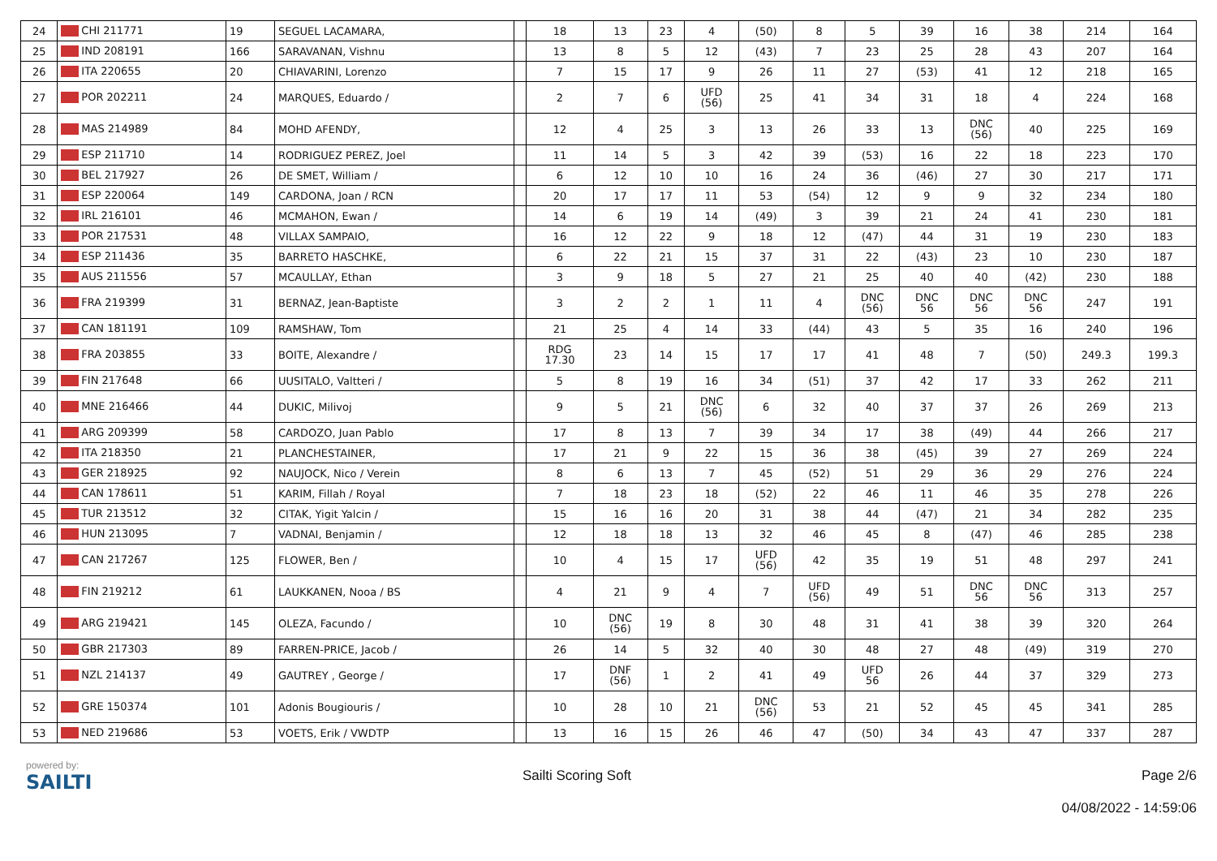| 24 | CHI 211771 | 19 | SEGUEL LACAMARA, | | 18 | 13 | 23 | 4 | (50) | 8 | 5 | 39 | 16 | 38 | 214 | 164 |
| 25 | IND 208191 | 166 | SARAVANAN, Vishnu | | 13 | 8 | 5 | 12 | (43) | 7 | 23 | 25 | 28 | 43 | 207 | 164 |
| 26 | ITA 220655 | 20 | CHIAVARINI, Lorenzo | | 7 | 15 | 17 | 9 | 26 | 11 | 27 | (53) | 41 | 12 | 218 | 165 |
| 27 | POR 202211 | 24 | MARQUES, Eduardo / | | 2 | 7 | 6 | UFD (56) | 25 | 41 | 34 | 31 | 18 | 4 | 224 | 168 |
| 28 | MAS 214989 | 84 | MOHD AFENDY, | | 12 | 4 | 25 | 3 | 13 | 26 | 33 | 13 | DNC (56) | 40 | 225 | 169 |
| 29 | ESP 211710 | 14 | RODRIGUEZ PEREZ, Joel | | 11 | 14 | 5 | 3 | 42 | 39 | (53) | 16 | 22 | 18 | 223 | 170 |
| 30 | BEL 217927 | 26 | DE SMET, William / | | 6 | 12 | 10 | 10 | 16 | 24 | 36 | (46) | 27 | 30 | 217 | 171 |
| 31 | ESP 220064 | 149 | CARDONA, Joan / RCN | | 20 | 17 | 17 | 11 | 53 | (54) | 12 | 9 | 9 | 32 | 234 | 180 |
| 32 | IRL 216101 | 46 | MCMAHON, Ewan / | | 14 | 6 | 19 | 14 | (49) | 3 | 39 | 21 | 24 | 41 | 230 | 181 |
| 33 | POR 217531 | 48 | VILLAX SAMPAIO, | | 16 | 12 | 22 | 9 | 18 | 12 | (47) | 44 | 31 | 19 | 230 | 183 |
| 34 | ESP 211436 | 35 | BARRETO HASCHKE, | | 6 | 22 | 21 | 15 | 37 | 31 | 22 | (43) | 23 | 10 | 230 | 187 |
| 35 | AUS 211556 | 57 | MCAULLAY, Ethan | | 3 | 9 | 18 | 5 | 27 | 21 | 25 | 40 | 40 | (42) | 230 | 188 |
| 36 | FRA 219399 | 31 | BERNAZ, Jean-Baptiste | | 3 | 2 | 2 | 1 | 11 | 4 | DNC (56) | DNC 56 | DNC 56 | DNC 56 | 247 | 191 |
| 37 | CAN 181191 | 109 | RAMSHAW, Tom | | 21 | 25 | 4 | 14 | 33 | (44) | 43 | 5 | 35 | 16 | 240 | 196 |
| 38 | FRA 203855 | 33 | BOITE, Alexandre / | | RDG 17.30 | 23 | 14 | 15 | 17 | 17 | 41 | 48 | 7 | (50) | 249.3 | 199.3 |
| 39 | FIN 217648 | 66 | UUSITALO, Valtteri / | | 5 | 8 | 19 | 16 | 34 | (51) | 37 | 42 | 17 | 33 | 262 | 211 |
| 40 | MNE 216466 | 44 | DUKIC, Milivoj | | 9 | 5 | 21 | DNC (56) | 6 | 32 | 40 | 37 | 37 | 26 | 269 | 213 |
| 41 | ARG 209399 | 58 | CARDOZO, Juan Pablo | | 17 | 8 | 13 | 7 | 39 | 34 | 17 | 38 | (49) | 44 | 266 | 217 |
| 42 | ITA 218350 | 21 | PLANCHESTAINER, | | 17 | 21 | 9 | 22 | 15 | 36 | 38 | (45) | 39 | 27 | 269 | 224 |
| 43 | GER 218925 | 92 | NAUJOCK, Nico / Verein | | 8 | 6 | 13 | 7 | 45 | (52) | 51 | 29 | 36 | 29 | 276 | 224 |
| 44 | CAN 178611 | 51 | KARIM, Fillah / Royal | | 7 | 18 | 23 | 18 | (52) | 22 | 46 | 11 | 46 | 35 | 278 | 226 |
| 45 | TUR 213512 | 32 | CITAK, Yigit Yalcin / | | 15 | 16 | 16 | 20 | 31 | 38 | 44 | (47) | 21 | 34 | 282 | 235 |
| 46 | HUN 213095 | 7 | VADNAI, Benjamin / | | 12 | 18 | 18 | 13 | 32 | 46 | 45 | 8 | (47) | 46 | 285 | 238 |
| 47 | CAN 217267 | 125 | FLOWER, Ben / | | 10 | 4 | 15 | 17 | UFD (56) | 42 | 35 | 19 | 51 | 48 | 297 | 241 |
| 48 | FIN 219212 | 61 | LAUKKANEN, Nooa / BS | | 4 | 21 | 9 | 4 | 7 | UFD (56) | 49 | 51 | DNC 56 | DNC 56 | 313 | 257 |
| 49 | ARG 219421 | 145 | OLEZA, Facundo / | | 10 | DNC (56) | 19 | 8 | 30 | 48 | 31 | 41 | 38 | 39 | 320 | 264 |
| 50 | GBR 217303 | 89 | FARREN-PRICE, Jacob / | | 26 | 14 | 5 | 32 | 40 | 30 | 48 | 27 | 48 | (49) | 319 | 270 |
| 51 | NZL 214137 | 49 | GAUTREY , George / | | 17 | DNF (56) | 1 | 2 | 41 | 49 | UFD 56 | 26 | 44 | 37 | 329 | 273 |
| 52 | GRE 150374 | 101 | Adonis Bougiouris / | | 10 | 28 | 10 | 21 | DNC (56) | 53 | 21 | 52 | 45 | 45 | 341 | 285 |
| 53 | NED 219686 | 53 | VOETS, Erik / VWDTP | | 13 | 16 | 15 | 26 | 46 | 47 | (50) | 34 | 43 | 47 | 337 | 287 |
powered by:
SAILTI
Sailti Scoring Soft Page 2/6
04/08/2022 - 14:59:06